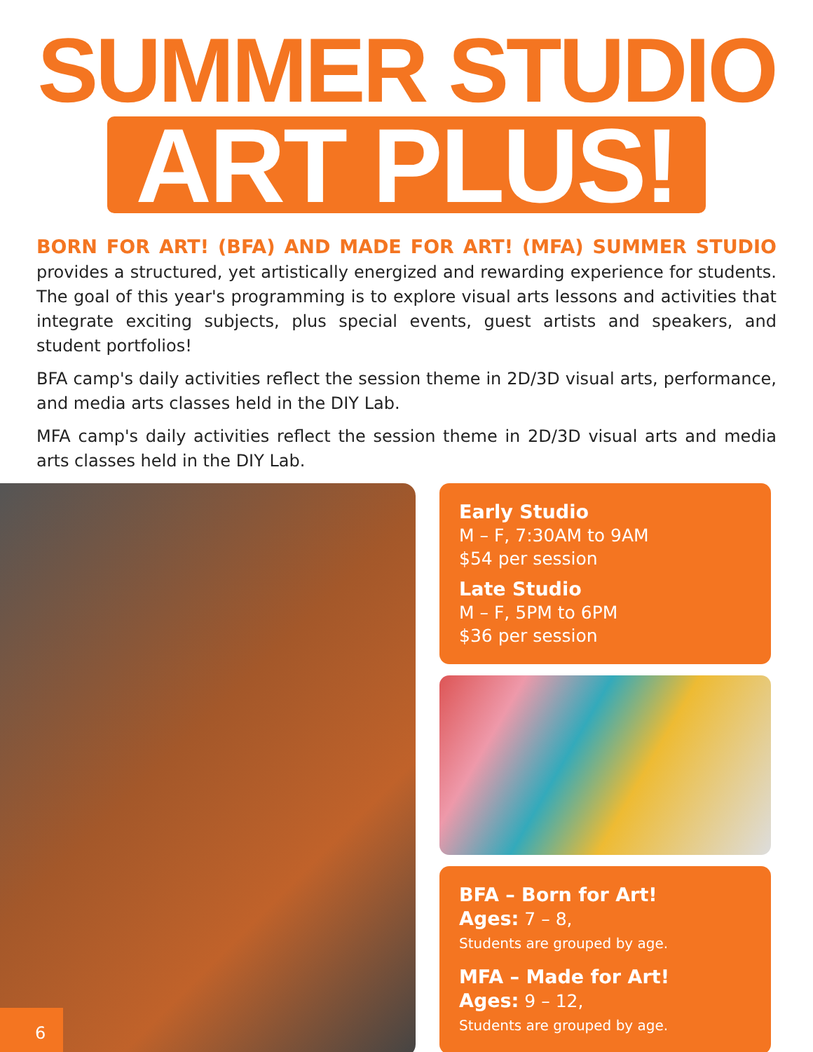SUMMER STUDIO
ART PLUS!
BORN FOR ART! (BFA) AND MADE FOR ART! (MFA) SUMMER STUDIO provides a structured, yet artistically energized and rewarding experience for students. The goal of this year's programming is to explore visual arts lessons and activities that integrate exciting subjects, plus special events, guest artists and speakers, and student portfolios!
BFA camp's daily activities reflect the session theme in 2D/3D visual arts, performance, and media arts classes held in the DIY Lab.
MFA camp's daily activities reflect the session theme in 2D/3D visual arts and media arts classes held in the DIY Lab.
6
Early Studio
M – F, 7:30AM to 9AM
$54 per session
Late Studio
M – F, 5PM to 6PM
$36 per session
BFA – Born for Art!
Ages: 7 – 8,
Students are grouped by age.
MFA – Made for Art!
Ages: 9 – 12,
Students are grouped by age.